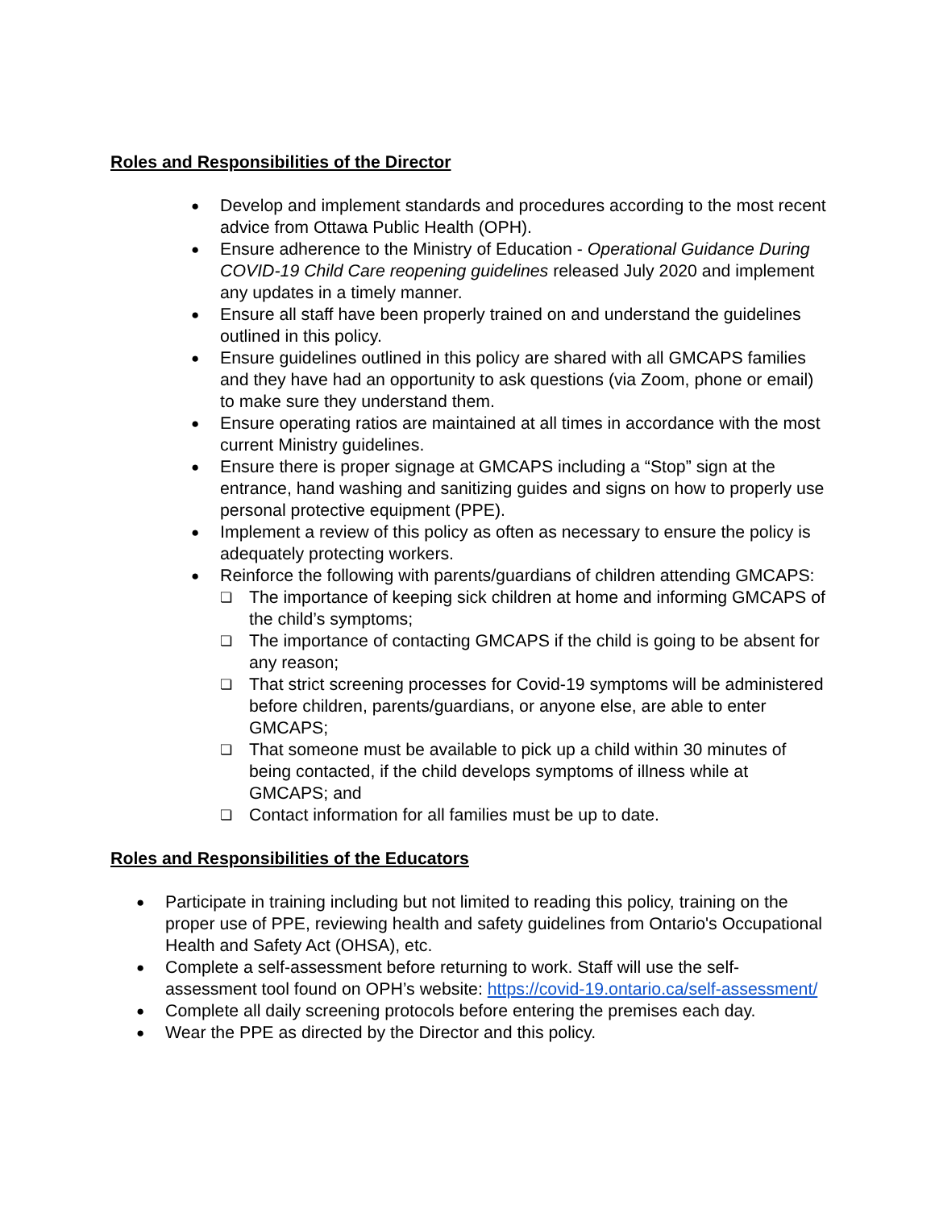Roles and Responsibilities of the Director
● Develop and implement standards and procedures according to the most recent advice from Ottawa Public Health (OPH).
● Ensure adherence to the Ministry of Education - Operational Guidance During COVID-19 Child Care reopening guidelines released July 2020 and implement any updates in a timely manner.
● Ensure all staff have been properly trained on and understand the guidelines outlined in this policy.
● Ensure guidelines outlined in this policy are shared with all GMCAPS families and they have had an opportunity to ask questions (via Zoom, phone or email) to make sure they understand them.
● Ensure operating ratios are maintained at all times in accordance with the most current Ministry guidelines.
● Ensure there is proper signage at GMCAPS including a “Stop” sign at the entrance, hand washing and sanitizing guides and signs on how to properly use personal protective equipment (PPE).
● Implement a review of this policy as often as necessary to ensure the policy is adequately protecting workers.
● Reinforce the following with parents/guardians of children attending GMCAPS:
❏ The importance of keeping sick children at home and informing GMCAPS of the child’s symptoms;
❏ The importance of contacting GMCAPS if the child is going to be absent for any reason;
❏ That strict screening processes for Covid-19 symptoms will be administered before children, parents/guardians, or anyone else, are able to enter GMCAPS;
❏ That someone must be available to pick up a child within 30 minutes of being contacted, if the child develops symptoms of illness while at GMCAPS; and
❏ Contact information for all families must be up to date.
Roles and Responsibilities of the Educators
● Participate in training including but not limited to reading this policy, training on the proper use of PPE, reviewing health and safety guidelines from Ontario's Occupational Health and Safety Act (OHSA), etc.
● Complete a self-assessment before returning to work. Staff will use the self-assessment tool found on OPH’s website: https://covid-19.ontario.ca/self-assessment/
● Complete all daily screening protocols before entering the premises each day.
● Wear the PPE as directed by the Director and this policy.